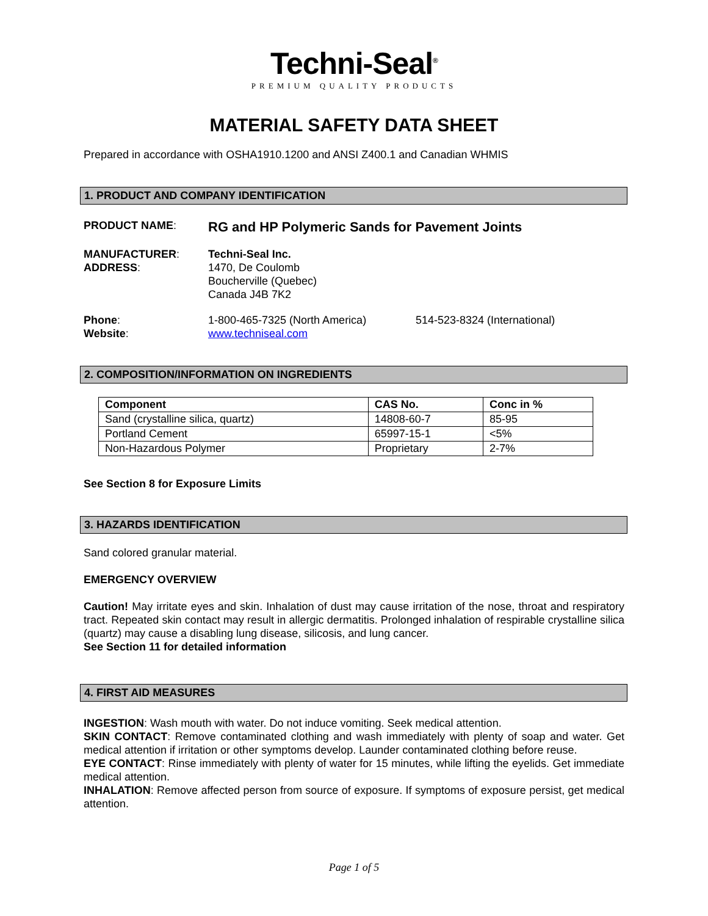Techni-Seal<sup>®</sup>
PREMIUM QUALITY PRODUCTS
MATERIAL SAFETY DATA SHEET
Prepared in accordance with OSHA1910.1200 and ANSI Z400.1 and Canadian WHMIS
1. PRODUCT AND COMPANY IDENTIFICATION
PRODUCT NAME:
RG and HP Polymeric Sands for Pavement Joints
MANUFACTURER:
ADDRESS:
Techni-Seal Inc.
1470, De Coulomb
Boucherville (Quebec)
Canada J4B 7K2
Phone:
Website:
1-800-465-7325 (North America)
www.techniseal.com
514-523-8324 (International)
2. COMPOSITION/INFORMATION ON INGREDIENTS
| Component | CAS No. | Conc in % |
| --- | --- | --- |
| Sand (crystalline silica, quartz) | 14808-60-7 | 85-95 |
| Portland Cement | 65997-15-1 | <5% |
| Non-Hazardous Polymer | Proprietary | 2-7% |
See Section 8 for Exposure Limits
3. HAZARDS IDENTIFICATION
Sand colored granular material.
EMERGENCY OVERVIEW
Caution! May irritate eyes and skin. Inhalation of dust may cause irritation of the nose, throat and respiratory tract. Repeated skin contact may result in allergic dermatitis. Prolonged inhalation of respirable crystalline silica (quartz) may cause a disabling lung disease, silicosis, and lung cancer.
See Section 11 for detailed information
4. FIRST AID MEASURES
INGESTION: Wash mouth with water. Do not induce vomiting. Seek medical attention.
SKIN CONTACT: Remove contaminated clothing and wash immediately with plenty of soap and water. Get medical attention if irritation or other symptoms develop. Launder contaminated clothing before reuse.
EYE CONTACT: Rinse immediately with plenty of water for 15 minutes, while lifting the eyelids. Get immediate medical attention.
INHALATION: Remove affected person from source of exposure. If symptoms of exposure persist, get medical attention.
Page 1 of 5